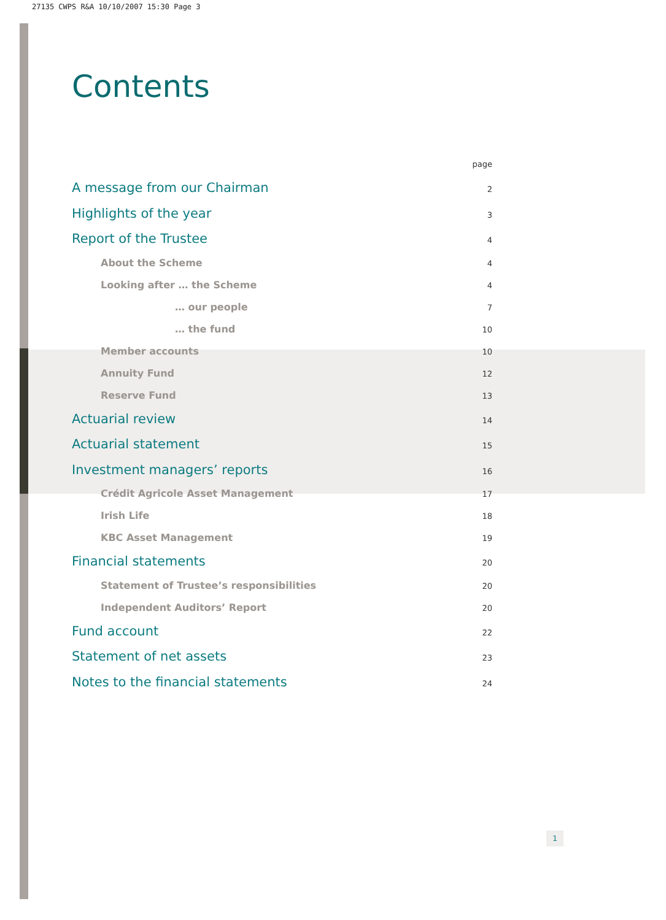27135 CWPS R&A 10/10/2007 15:30 Page 3
Contents
page
A message from our Chairman 2
Highlights of the year 3
Report of the Trustee 4
About the Scheme 4
Looking after … the Scheme 4
… our people 7
… the fund 10
Member accounts 10
Annuity Fund 12
Reserve Fund 13
Actuarial review 14
Actuarial statement 15
Investment managers’ reports 16
Crédit Agricole Asset Management 17
Irish Life 18
KBC Asset Management 19
Financial statements 20
Statement of Trustee’s responsibilities 20
Independent Auditors’ Report 20
Fund account 22
Statement of net assets 23
Notes to the financial statements 24
1